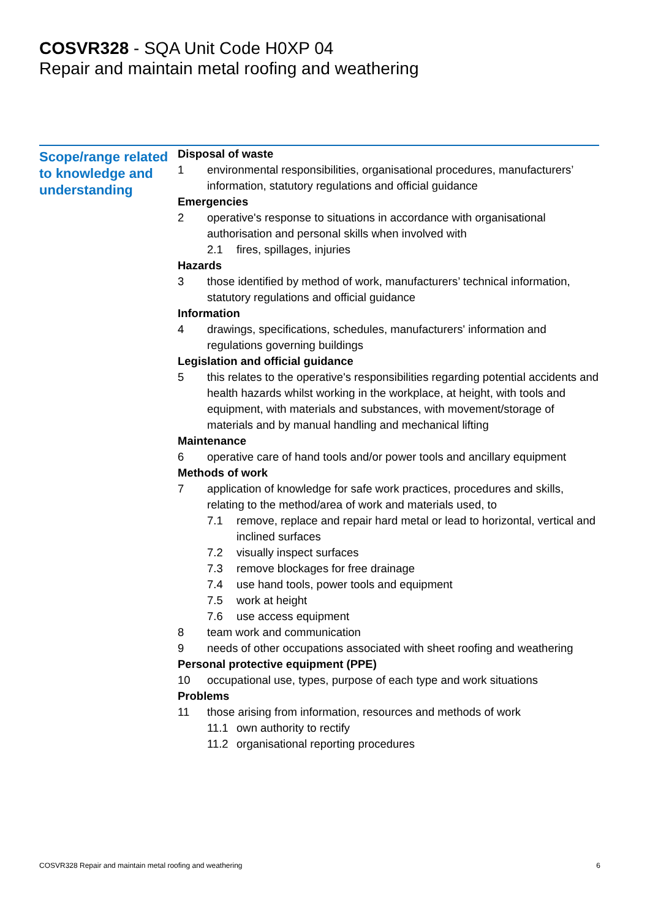COSVR328 - SQA Unit Code H0XP 04
Repair and maintain metal roofing and weathering
Scope/range related to knowledge and understanding
Disposal of waste
1 environmental responsibilities, organisational procedures, manufacturers’ information, statutory regulations and official guidance
Emergencies
2 operative's response to situations in accordance with organisational authorisation and personal skills when involved with
2.1 fires, spillages, injuries
Hazards
3 those identified by method of work, manufacturers’ technical information, statutory regulations and official guidance
Information
4 drawings, specifications, schedules, manufacturers' information and regulations governing buildings
Legislation and official guidance
5 this relates to the operative's responsibilities regarding potential accidents and health hazards whilst working in the workplace, at height, with tools and equipment, with materials and substances, with movement/storage of materials and by manual handling and mechanical lifting
Maintenance
6 operative care of hand tools and/or power tools and ancillary equipment
Methods of work
7 application of knowledge for safe work practices, procedures and skills, relating to the method/area of work and materials used, to
7.1 remove, replace and repair hard metal or lead to horizontal, vertical and inclined surfaces
7.2 visually inspect surfaces
7.3 remove blockages for free drainage
7.4 use hand tools, power tools and equipment
7.5 work at height
7.6 use access equipment
8 team work and communication
9 needs of other occupations associated with sheet roofing and weathering
Personal protective equipment (PPE)
10 occupational use, types, purpose of each type and work situations
Problems
11 those arising from information, resources and methods of work
11.1 own authority to rectify
11.2 organisational reporting procedures
COSVR328 Repair and maintain metal roofing and weathering 6